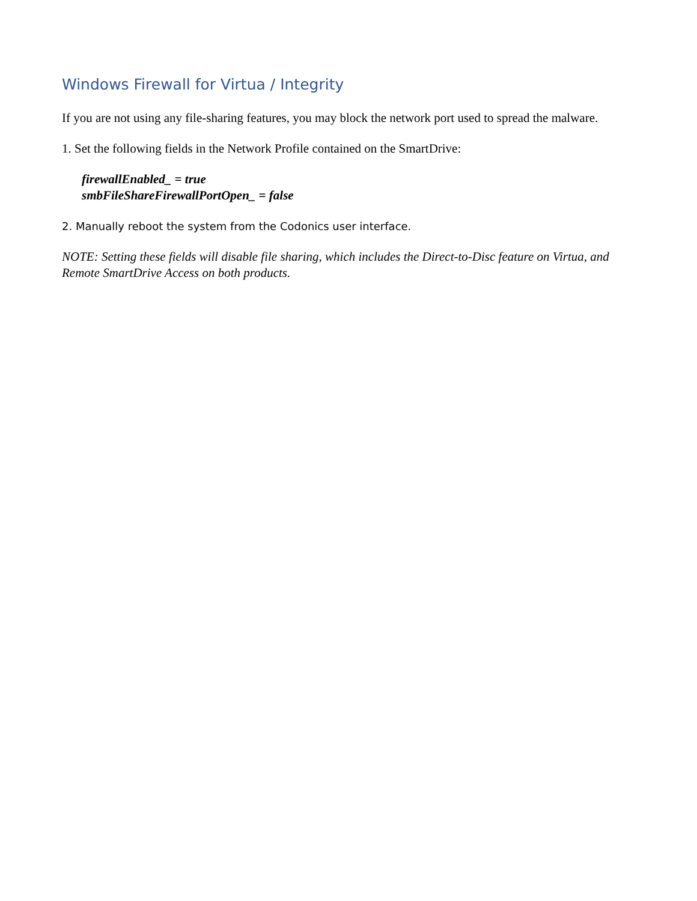Windows Firewall for Virtua / Integrity
If you are not using any file-sharing features, you may block the network port used to spread the malware.
1. Set the following fields in the Network Profile contained on the SmartDrive:
firewallEnabled_ = true
smbFileShareFirewallPortOpen_ = false
2. Manually reboot the system from the Codonics user interface.
NOTE: Setting these fields will disable file sharing, which includes the Direct-to-Disc feature on Virtua, and Remote SmartDrive Access on both products.